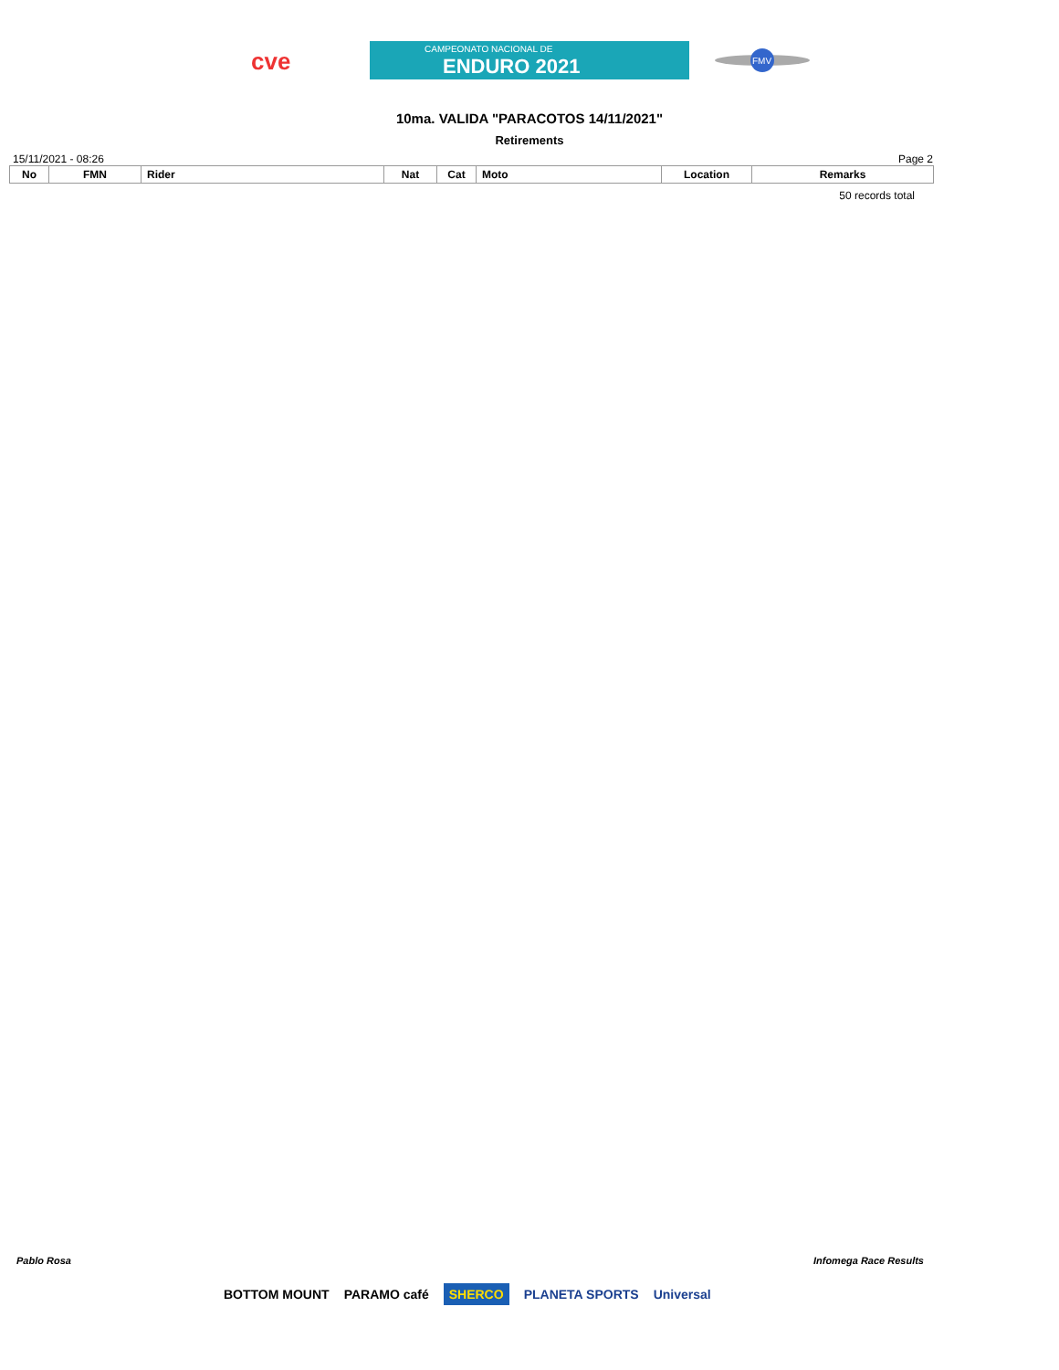cve
CAMPEONATO NACIONAL DE
ENDURO 2021
FMV
10ma. VALIDA "PARACOTOS 14/11/2021"
Retirements
15/11/2021 - 08:26 Page 2
| No | FMN | Rider | Nat | Cat | Moto | Location | Remarks |
| --- | --- | --- | --- | --- | --- | --- | --- |
50 records total
Pablo Rosa Infomega Race Results
BOTTOM MOUNT PARAMO café SHERCO PLANETA SPORTS Universal